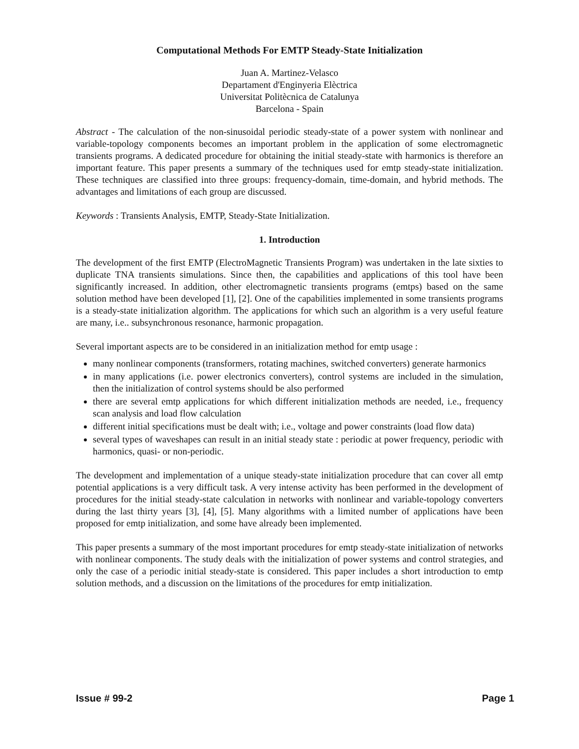Computational Methods For EMTP Steady-State Initialization
Juan A. Martinez-Velasco
Departament d'Enginyeria Elèctrica
Universitat Politècnica de Catalunya
Barcelona - Spain
Abstract - The calculation of the non-sinusoidal periodic steady-state of a power system with nonlinear and variable-topology components becomes an important problem in the application of some electromagnetic transients programs. A dedicated procedure for obtaining the initial steady-state with harmonics is therefore an important feature. This paper presents a summary of the techniques used for emtp steady-state initialization. These techniques are classified into three groups: frequency-domain, time-domain, and hybrid methods. The advantages and limitations of each group are discussed.
Keywords : Transients Analysis, EMTP, Steady-State Initialization.
1. Introduction
The development of the first EMTP (ElectroMagnetic Transients Program) was undertaken in the late sixties to duplicate TNA transients simulations. Since then, the capabilities and applications of this tool have been significantly increased. In addition, other electromagnetic transients programs (emtps) based on the same solution method have been developed [1], [2]. One of the capabilities implemented in some transients programs is a steady-state initialization algorithm. The applications for which such an algorithm is a very useful feature are many, i.e.. subsynchronous resonance, harmonic propagation.
Several important aspects are to be considered in an initialization method for emtp usage :
many nonlinear components (transformers, rotating machines, switched converters) generate harmonics
in many applications (i.e. power electronics converters), control systems are included in the simulation, then the initialization of control systems should be also performed
there are several emtp applications for which different initialization methods are needed, i.e., frequency scan analysis and load flow calculation
different initial specifications must be dealt with; i.e., voltage and power constraints (load flow data)
several types of waveshapes can result in an initial steady state : periodic at power frequency, periodic with harmonics, quasi- or non-periodic.
The development and implementation of a unique steady-state initialization procedure that can cover all emtp potential applications is a very difficult task. A very intense activity has been performed in the development of procedures for the initial steady-state calculation in networks with nonlinear and variable-topology converters during the last thirty years [3], [4], [5]. Many algorithms with a limited number of applications have been proposed for emtp initialization, and some have already been implemented.
This paper presents a summary of the most important procedures for emtp steady-state initialization of networks with nonlinear components. The study deals with the initialization of power systems and control strategies, and only the case of a periodic initial steady-state is considered. This paper includes a short introduction to emtp solution methods, and a discussion on the limitations of the procedures for emtp initialization.
Issue # 99-2 Page 1